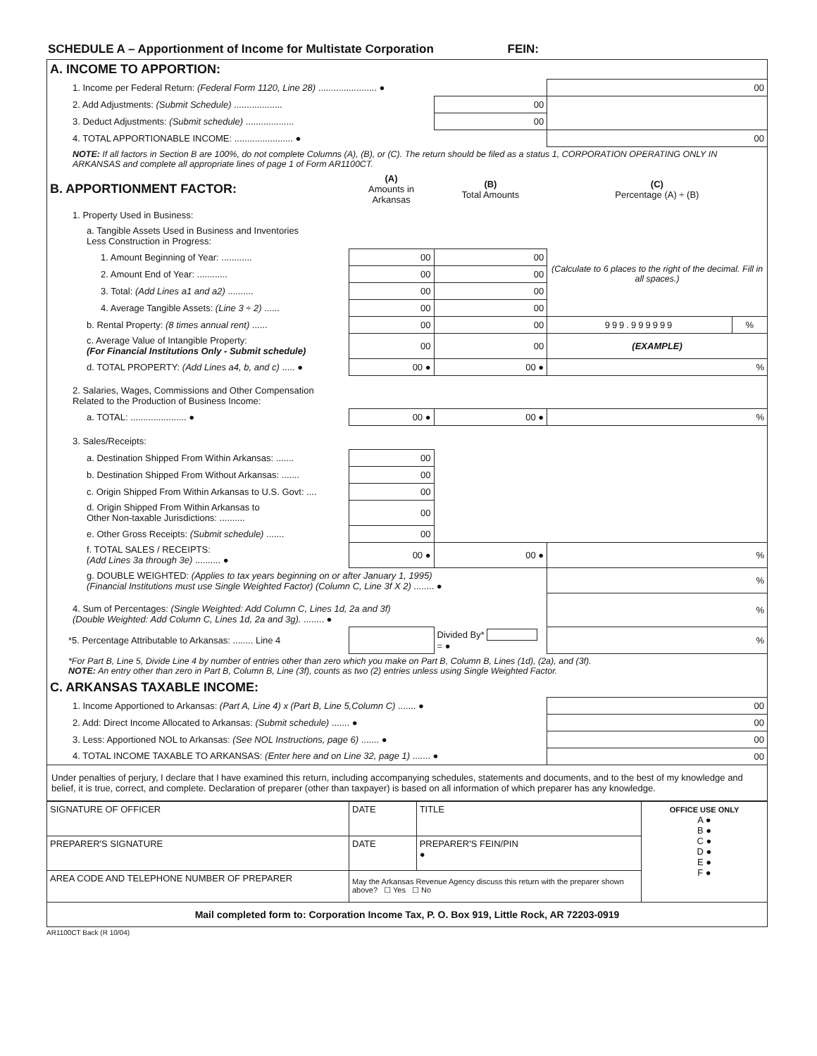SCHEDULE A – Apportionment of Income for Multistate Corporation FEIN:
| A. INCOME TO APPORTION: | | | | |
| 1. Income per Federal Return: (Federal Form 1120, Line 28) ....................... ● | | | 00 | |
| 2. Add Adjustments: (Submit Schedule) ................... | | 00 | | |
| 3. Deduct Adjustments: (Submit schedule) ................... | | 00 | | |
| 4. TOTAL APPORTIONABLE INCOME: ....................... ● | | | 00 | |
| NOTE: If all factors in Section B are 100%, do not complete Columns (A), (B), or (C). The return should be filed as a status 1, CORPORATION OPERATING ONLY IN ARKANSAS and complete all appropriate lines of page 1 of Form AR1100CT. | | | | |
| B. APPORTIONMENT FACTOR: | (A) Amounts in Arkansas | (B) Total Amounts | (C) Percentage (A) ÷ (B) | |
| 1. Property Used in Business: | | | | |
| a. Tangible Assets Used in Business and Inventories Less Construction in Progress: | | | | |
| 1. Amount Beginning of Year: ............ | 00 | 00 | (Calculate to 6 places to the right of the decimal. Fill in all spaces.) | |
| 2. Amount End of Year: ............ | 00 | 00 | | |
| 3. Total: (Add Lines a1 and a2) .......... | 00 | 00 | | |
| 4. Average Tangible Assets: (Line 3 ÷ 2) ...... | 00 | 00 | | |
| b. Rental Property: (8 times annual rent) ...... | 00 | 00 | 999.999999 | % |
| c. Average Value of Intangible Property: (For Financial Institutions Only - Submit schedule) | 00 | 00 | (EXAMPLE) | |
| d. TOTAL PROPERTY: (Add Lines a4, b, and c) ..... ● | 00 ● | 00 ● | % | |
| 2. Salaries, Wages, Commissions and Other Compensation Related to the Production of Business Income: | | | | |
| a. TOTAL: ...................... ● | 00 ● | 00 ● | % | |
| 3. Sales/Receipts: | | | | |
| a. Destination Shipped From Within Arkansas: ....... | 00 | | | |
| b. Destination Shipped From Without Arkansas: ....... | 00 | | | |
| c. Origin Shipped From Within Arkansas to U.S. Govt: .... | 00 | | | |
| d. Origin Shipped From Within Arkansas to Other Non-taxable Jurisdictions: .......... | 00 | | | |
| e. Other Gross Receipts: (Submit schedule) ....... | 00 | | | |
| f. TOTAL SALES / RECEIPTS: (Add Lines 3a through 3e) .......... ● | 00 ● | 00 ● | % | |
| g. DOUBLE WEIGHTED: (Applies to tax years beginning on or after January 1, 1995) (Financial Institutions must use Single Weighted Factor) (Column C, Line 3f X 2) ........ ● | | | % | |
| 4. Sum of Percentages: (Single Weighted: Add Column C, Lines 1d, 2a and 3f) (Double Weighted: Add Column C, Lines 1d, 2a and 3g). ........ ● | | | % | |
| *5. Percentage Attributable to Arkansas: ........ Line 4 | | Divided By* = ● | % | |
| *For Part B, Line 5, Divide Line 4 by number of entries other than zero which you make on Part B, Column B, Lines (1d), (2a), and (3f). NOTE: An entry other than zero in Part B, Column B, Line (3f), counts as two (2) entries unless using Single Weighted Factor. | | | | |
| C. ARKANSAS TAXABLE INCOME: | | | | |
| 1. Income Apportioned to Arkansas: (Part A, Line 4) x (Part B, Line 5,Column C) ....... ● | | | 00 | |
| 2. Add: Direct Income Allocated to Arkansas: (Submit schedule) ....... ● | | | 00 | |
| 3. Less: Apportioned NOL to Arkansas: (See NOL Instructions, page 6) ....... ● | | | 00 | |
| 4. TOTAL INCOME TAXABLE TO ARKANSAS: (Enter here and on Line 32, page 1) ....... ● | | | 00 | |
| Under penalties of perjury, I declare that I have examined this return, including accompanying schedules, statements and documents, and to the best of my knowledge and belief, it is true, correct, and complete. Declaration of preparer (other than taxpayer) is based on all information of which preparer has any knowledge. | | | | |
| SIGNATURE OF OFFICER | DATE | TITLE | OFFICE USE ONLY A ● B ● C ● D ● E ● F ● |
| PREPARER'S SIGNATURE | DATE | PREPARER'S FEIN/PIN ● | |
| AREA CODE AND TELEPHONE NUMBER OF PREPARER | May the Arkansas Revenue Agency discuss this return with the preparer shown above? ☐ Yes ☐ No | | |
| Mail completed form to: Corporation Income Tax, P. O. Box 919, Little Rock, AR 72203-0919 | | | |
AR1100CT Back (R 10/04)